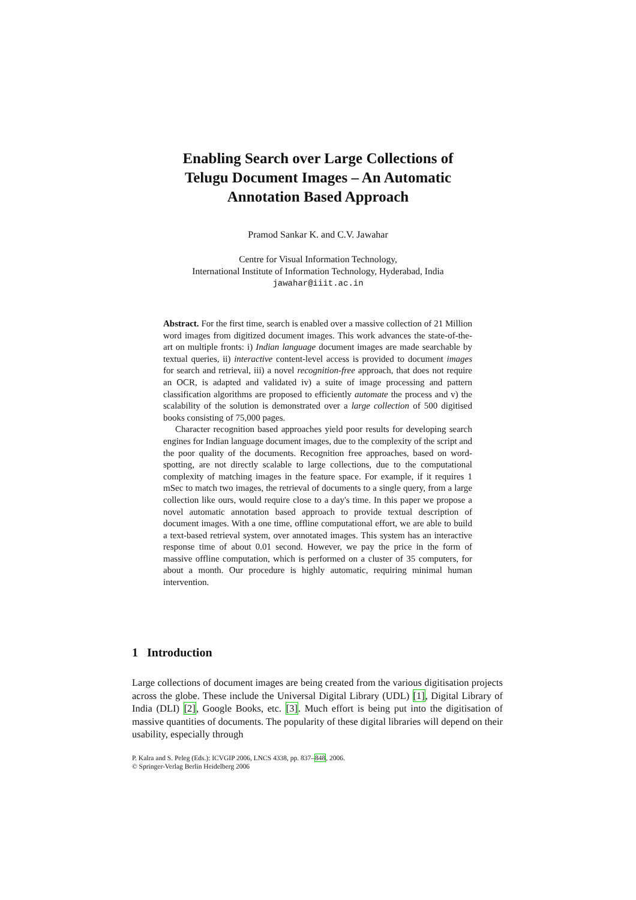Enabling Search over Large Collections of
Telugu Document Images – An Automatic
Annotation Based Approach
Pramod Sankar K. and C.V. Jawahar
Centre for Visual Information Technology,
International Institute of Information Technology, Hyderabad, India
jawahar@iiit.ac.in
Abstract. For the first time, search is enabled over a massive collection of 21 Million word images from digitized document images. This work advances the state-of-the-art on multiple fronts: i) Indian language document images are made searchable by textual queries, ii) interactive content-level access is provided to document images for search and retrieval, iii) a novel recognition-free approach, that does not require an OCR, is adapted and validated iv) a suite of image processing and pattern classification algorithms are proposed to efficiently automate the process and v) the scalability of the solution is demonstrated over a large collection of 500 digitised books consisting of 75,000 pages.
Character recognition based approaches yield poor results for developing search engines for Indian language document images, due to the complexity of the script and the poor quality of the documents. Recognition free approaches, based on word-spotting, are not directly scalable to large collections, due to the computational complexity of matching images in the feature space. For example, if it requires 1 mSec to match two images, the retrieval of documents to a single query, from a large collection like ours, would require close to a day's time. In this paper we propose a novel automatic annotation based approach to provide textual description of document images. With a one time, offline computational effort, we are able to build a text-based retrieval system, over annotated images. This system has an interactive response time of about 0.01 second. However, we pay the price in the form of massive offline computation, which is performed on a cluster of 35 computers, for about a month. Our procedure is highly automatic, requiring minimal human intervention.
1 Introduction
Large collections of document images are being created from the various digitisation projects across the globe. These include the Universal Digital Library (UDL) [1], Digital Library of India (DLI) [2], Google Books, etc. [3]. Much effort is being put into the digitisation of massive quantities of documents. The popularity of these digital libraries will depend on their usability, especially through
P. Kalra and S. Peleg (Eds.): ICVGIP 2006, LNCS 4338, pp. 837–848, 2006.
© Springer-Verlag Berlin Heidelberg 2006